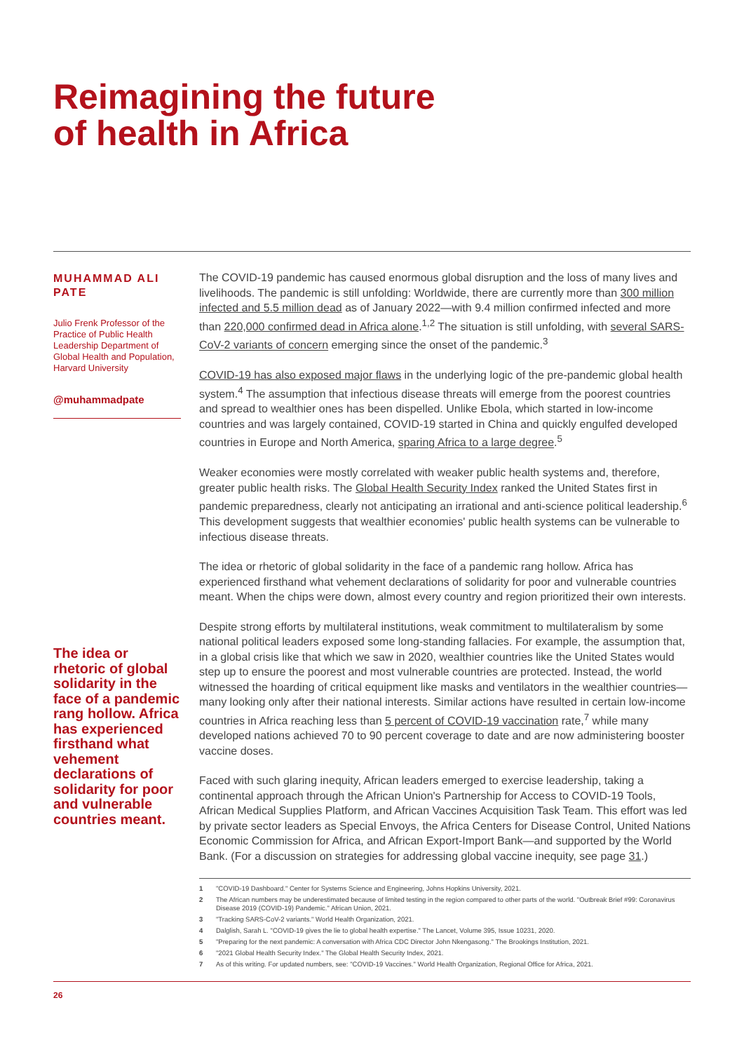Reimagining the future
of health in Africa
MUHAMMAD ALI PATE
Julio Frenk Professor of the Practice of Public Health Leadership Department of Global Health and Population, Harvard University
@muhammadpate
The idea or rhetoric of global solidarity in the face of a pandemic rang hollow. Africa has experienced firsthand what vehement declarations of solidarity for poor and vulnerable countries meant.
The COVID-19 pandemic has caused enormous global disruption and the loss of many lives and livelihoods. The pandemic is still unfolding: Worldwide, there are currently more than 300 million infected and 5.5 million dead as of January 2022—with 9.4 million confirmed infected and more than 220,000 confirmed dead in Africa alone.<sup>1,2</sup> The situation is still unfolding, with several SARS-CoV-2 variants of concern emerging since the onset of the pandemic.<sup>3</sup>
COVID-19 has also exposed major flaws in the underlying logic of the pre-pandemic global health system.<sup>4</sup> The assumption that infectious disease threats will emerge from the poorest countries and spread to wealthier ones has been dispelled. Unlike Ebola, which started in low-income countries and was largely contained, COVID-19 started in China and quickly engulfed developed countries in Europe and North America, sparing Africa to a large degree.<sup>5</sup>
Weaker economies were mostly correlated with weaker public health systems and, therefore, greater public health risks. The Global Health Security Index ranked the United States first in pandemic preparedness, clearly not anticipating an irrational and anti-science political leadership.<sup>6</sup> This development suggests that wealthier economies' public health systems can be vulnerable to infectious disease threats.
The idea or rhetoric of global solidarity in the face of a pandemic rang hollow. Africa has experienced firsthand what vehement declarations of solidarity for poor and vulnerable countries meant. When the chips were down, almost every country and region prioritized their own interests.
Despite strong efforts by multilateral institutions, weak commitment to multilateralism by some national political leaders exposed some long-standing fallacies. For example, the assumption that, in a global crisis like that which we saw in 2020, wealthier countries like the United States would step up to ensure the poorest and most vulnerable countries are protected. Instead, the world witnessed the hoarding of critical equipment like masks and ventilators in the wealthier countries—many looking only after their national interests. Similar actions have resulted in certain low-income countries in Africa reaching less than 5 percent of COVID-19 vaccination rate,<sup>7</sup> while many developed nations achieved 70 to 90 percent coverage to date and are now administering booster vaccine doses.
Faced with such glaring inequity, African leaders emerged to exercise leadership, taking a continental approach through the African Union's Partnership for Access to COVID-19 Tools, African Medical Supplies Platform, and African Vaccines Acquisition Task Team. This effort was led by private sector leaders as Special Envoys, the Africa Centers for Disease Control, United Nations Economic Commission for Africa, and African Export-Import Bank—and supported by the World Bank. (For a discussion on strategies for addressing global vaccine inequity, see page 31.)
1 "COVID-19 Dashboard." Center for Systems Science and Engineering, Johns Hopkins University, 2021.
2 The African numbers may be underestimated because of limited testing in the region compared to other parts of the world. "Outbreak Brief #99: Coronavirus Disease 2019 (COVID-19) Pandemic." African Union, 2021.
3 "Tracking SARS-CoV-2 variants." World Health Organization, 2021.
4 Dalglish, Sarah L. "COVID-19 gives the lie to global health expertise." The Lancet, Volume 395, Issue 10231, 2020.
5 "Preparing for the next pandemic: A conversation with Africa CDC Director John Nkengasong." The Brookings Institution, 2021.
6 "2021 Global Health Security Index." The Global Health Security Index, 2021.
7 As of this writing. For updated numbers, see: "COVID-19 Vaccines." World Health Organization, Regional Office for Africa, 2021.
26